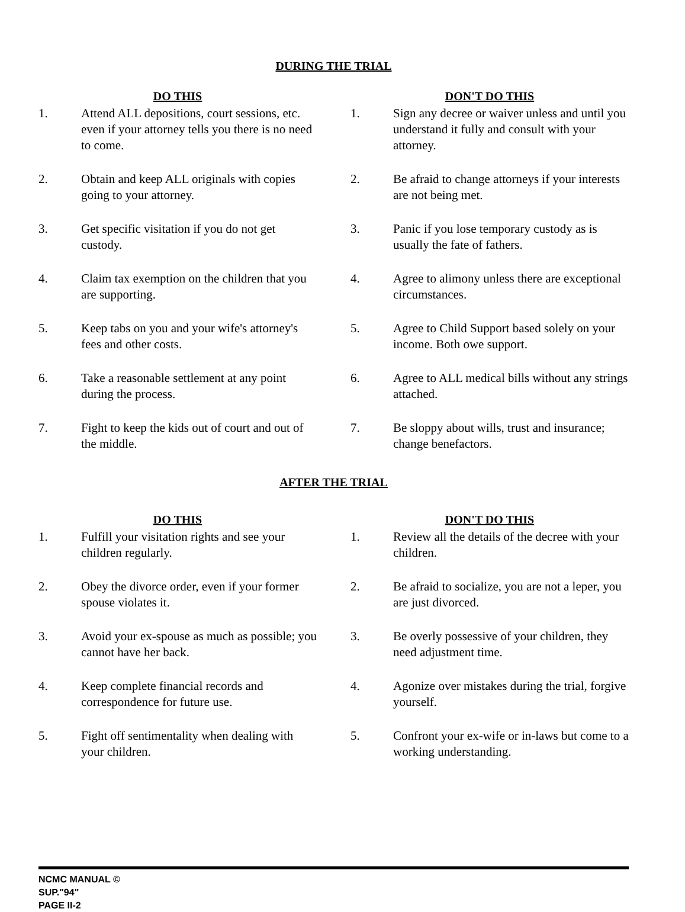DURING THE TRIAL
DO THIS
1. Attend ALL depositions, court sessions, etc. even if your attorney tells you there is no need to come.
2. Obtain and keep ALL originals with copies going to your attorney.
3. Get specific visitation if you do not get custody.
4. Claim tax exemption on the children that you are supporting.
5. Keep tabs on you and your wife's attorney's fees and other costs.
6. Take a reasonable settlement at any point during the process.
7. Fight to keep the kids out of court and out of the middle.
DON'T DO THIS
1. Sign any decree or waiver unless and until you understand it fully and consult with your attorney.
2. Be afraid to change attorneys if your interests are not being met.
3. Panic if you lose temporary custody as is usually the fate of fathers.
4. Agree to alimony unless there are exceptional circumstances.
5. Agree to Child Support based solely on your income. Both owe support.
6. Agree to ALL medical bills without any strings attached.
7. Be sloppy about wills, trust and insurance; change benefactors.
AFTER THE TRIAL
DO THIS
1. Fulfill your visitation rights and see your children regularly.
2. Obey the divorce order, even if your former spouse violates it.
3. Avoid your ex-spouse as much as possible; you cannot have her back.
4. Keep complete financial records and correspondence for future use.
5. Fight off sentimentality when dealing with your children.
DON'T DO THIS
1. Review all the details of the decree with your children.
2. Be afraid to socialize, you are not a leper, you are just divorced.
3. Be overly possessive of your children, they need adjustment time.
4. Agonize over mistakes during the trial, forgive yourself.
5. Confront your ex-wife or in-laws but come to a working understanding.
NCMC MANUAL ©
SUP."94"
PAGE II-2